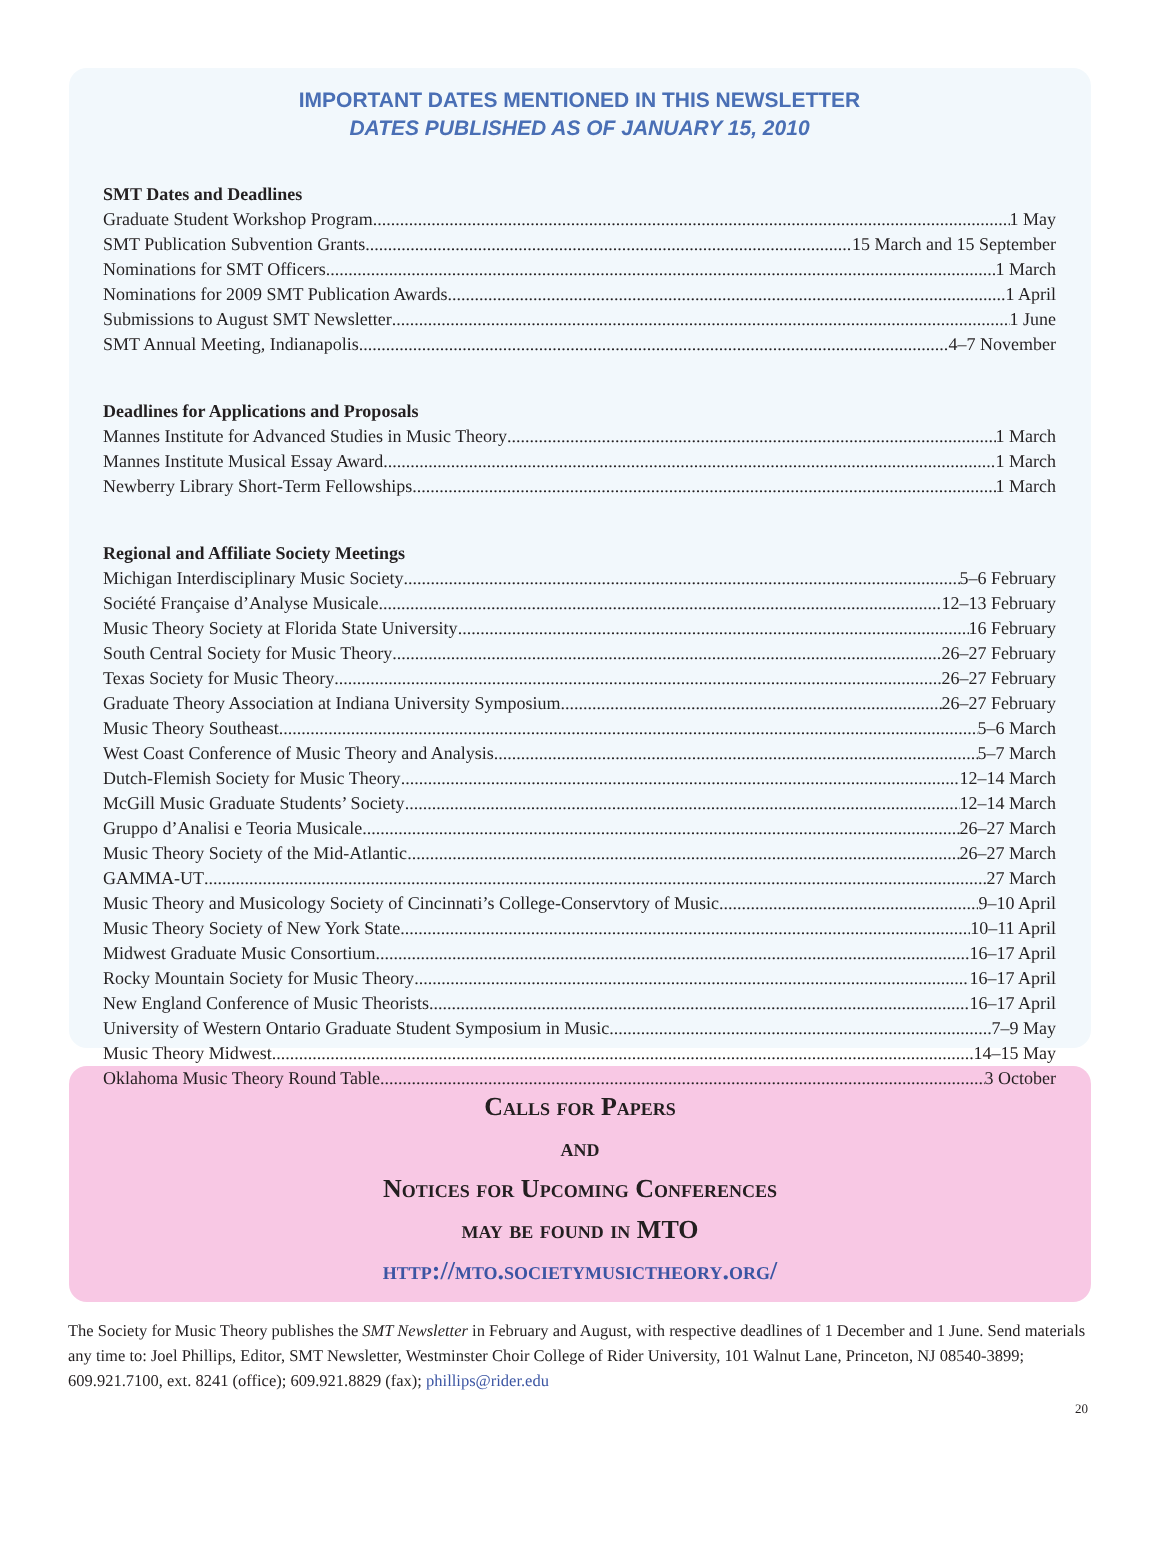IMPORTANT DATES MENTIONED IN THIS NEWSLETTER
DATES PUBLISHED AS OF JANUARY 15, 2010
SMT Dates and Deadlines
Graduate Student Workshop Program 1 May
SMT Publication Subvention Grants 15 March and 15 September
Nominations for SMT Officers 1 March
Nominations for 2009 SMT Publication Awards 1 April
Submissions to August SMT Newsletter 1 June
SMT Annual Meeting, Indianapolis 4–7 November
Deadlines for Applications and Proposals
Mannes Institute for Advanced Studies in Music Theory 1 March
Mannes Institute Musical Essay Award 1 March
Newberry Library Short-Term Fellowships 1 March
Regional and Affiliate Society Meetings
Michigan Interdisciplinary Music Society 5–6 February
Société Française d’Analyse Musicale 12–13 February
Music Theory Society at Florida State University 16 February
South Central Society for Music Theory 26–27 February
Texas Society for Music Theory 26–27 February
Graduate Theory Association at Indiana University Symposium 26–27 February
Music Theory Southeast 5–6 March
West Coast Conference of Music Theory and Analysis 5–7 March
Dutch-Flemish Society for Music Theory 12–14 March
McGill Music Graduate Students’ Society 12–14 March
Gruppo d’Analisi e Teoria Musicale 26–27 March
Music Theory Society of the Mid-Atlantic 26–27 March
GAMMA-UT 27 March
Music Theory and Musicology Society of Cincinnati’s College-Conservtory of Music 9–10 April
Music Theory Society of New York State 10–11 April
Midwest Graduate Music Consortium 16–17 April
Rocky Mountain Society for Music Theory 16–17 April
New England Conference of Music Theorists 16–17 April
University of Western Ontario Graduate Student Symposium in Music 7–9 May
Music Theory Midwest 14–15 May
Oklahoma Music Theory Round Table 3 October
Calls for Papers
and
Notices for Upcoming Conferences
may be found in MTO
http://mto.societymusictheory.org/
The Society for Music Theory publishes the SMT Newsletter in February and August, with respective deadlines of 1 December and 1 June. Send materials any time to: Joel Phillips, Editor, SMT Newsletter, Westminster Choir College of Rider University, 101 Walnut Lane, Princeton, NJ 08540-3899; 609.921.7100, ext. 8241 (office); 609.921.8829 (fax); phillips@rider.edu
20